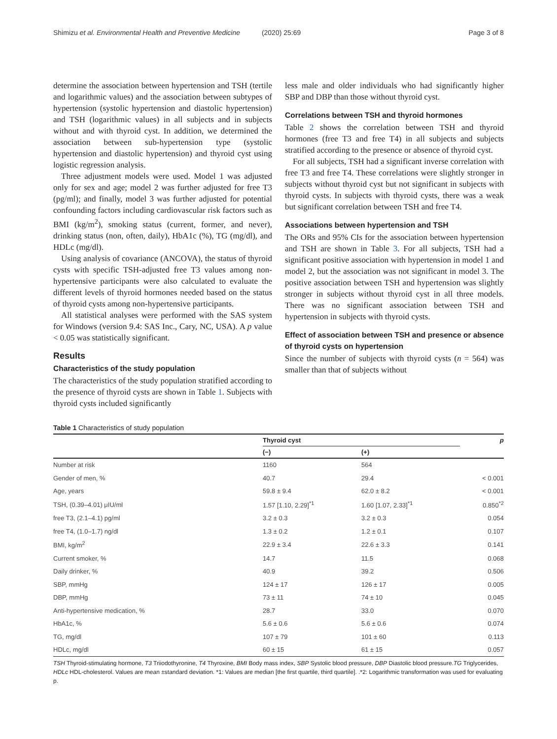Shimizu et al. Environmental Health and Preventive Medicine (2020) 25:69
Page 3 of 8
determine the association between hypertension and TSH (tertile and logarithmic values) and the association between subtypes of hypertension (systolic hypertension and diastolic hypertension) and TSH (logarithmic values) in all subjects and in subjects without and with thyroid cyst. In addition, we determined the association between sub-hypertension type (systolic hypertension and diastolic hypertension) and thyroid cyst using logistic regression analysis.
Three adjustment models were used. Model 1 was adjusted only for sex and age; model 2 was further adjusted for free T3 (pg/ml); and finally, model 3 was further adjusted for potential confounding factors including cardiovascular risk factors such as BMI (kg/m<sup>2</sup>), smoking status (current, former, and never), drinking status (non, often, daily), HbA1c (%), TG (mg/dl), and HDLc (mg/dl).
Using analysis of covariance (ANCOVA), the status of thyroid cysts with specific TSH-adjusted free T3 values among non-hypertensive participants were also calculated to evaluate the different levels of thyroid hormones needed based on the status of thyroid cysts among non-hypertensive participants.
All statistical analyses were performed with the SAS system for Windows (version 9.4: SAS Inc., Cary, NC, USA). A p value < 0.05 was statistically significant.
Results
Characteristics of the study population
The characteristics of the study population stratified according to the presence of thyroid cysts are shown in Table 1. Subjects with thyroid cysts included significantly
less male and older individuals who had significantly higher SBP and DBP than those without thyroid cyst.
Correlations between TSH and thyroid hormones
Table 2 shows the correlation between TSH and thyroid hormones (free T3 and free T4) in all subjects and subjects stratified according to the presence or absence of thyroid cyst.
For all subjects, TSH had a significant inverse correlation with free T3 and free T4. These correlations were slightly stronger in subjects without thyroid cyst but not significant in subjects with thyroid cysts. In subjects with thyroid cysts, there was a weak but significant correlation between TSH and free T4.
Associations between hypertension and TSH
The ORs and 95% CIs for the association between hypertension and TSH are shown in Table 3. For all subjects, TSH had a significant positive association with hypertension in model 1 and model 2, but the association was not significant in model 3. The positive association between TSH and hypertension was slightly stronger in subjects without thyroid cyst in all three models. There was no significant association between TSH and hypertension in subjects with thyroid cysts.
Effect of association between TSH and presence or absence of thyroid cysts on hypertension
Since the number of subjects with thyroid cysts (n = 564) was smaller than that of subjects without
Table 1 Characteristics of study population
| | Thyroid cyst | | p |
| --- | --- | --- | --- |
| | (−) | (+) | |
| Number at risk | 1160 | 564 | |
| Gender of men, % | 40.7 | 29.4 | < 0.001 |
| Age, years | 59.8 ± 9.4 | 62.0 ± 8.2 | < 0.001 |
| TSH, (0.39–4.01) μIU/ml | 1.57 [1.10, 2.29]<sup>*1</sup> | 1.60 [1.07, 2.33]<sup>*1</sup> | 0.850<sup>*2</sup> |
| free T3, (2.1–4.1) pg/ml | 3.2 ± 0.3 | 3.2 ± 0.3 | 0.054 |
| free T4, (1.0–1.7) ng/dl | 1.3 ± 0.2 | 1.2 ± 0.1 | 0.107 |
| BMI, kg/m<sup>2</sup> | 22.9 ± 3.4 | 22.6 ± 3.3 | 0.141 |
| Current smoker, % | 14.7 | 11.5 | 0.068 |
| Daily drinker, % | 40.9 | 39.2 | 0.506 |
| SBP, mmHg | 124 ± 17 | 126 ± 17 | 0.005 |
| DBP, mmHg | 73 ± 11 | 74 ± 10 | 0.045 |
| Anti-hypertensive medication, % | 28.7 | 33.0 | 0.070 |
| HbA1c, % | 5.6 ± 0.6 | 5.6 ± 0.6 | 0.074 |
| TG, mg/dl | 107 ± 79 | 101 ± 60 | 0.113 |
| HDLc, mg/dl | 60 ± 15 | 61 ± 15 | 0.057 |
TSH Thyroid-stimulating hormone, T3 Triiodothyronine, T4 Thyroxine, BMI Body mass index, SBP Systolic blood pressure, DBP Diastolic blood pressure.TG Triglycerides, HDLc HDL-cholesterol. Values are mean ±standard deviation. *1: Values are median [the first quartile, third quartile]. .*2: Logarithmic transformation was used for evaluating p.